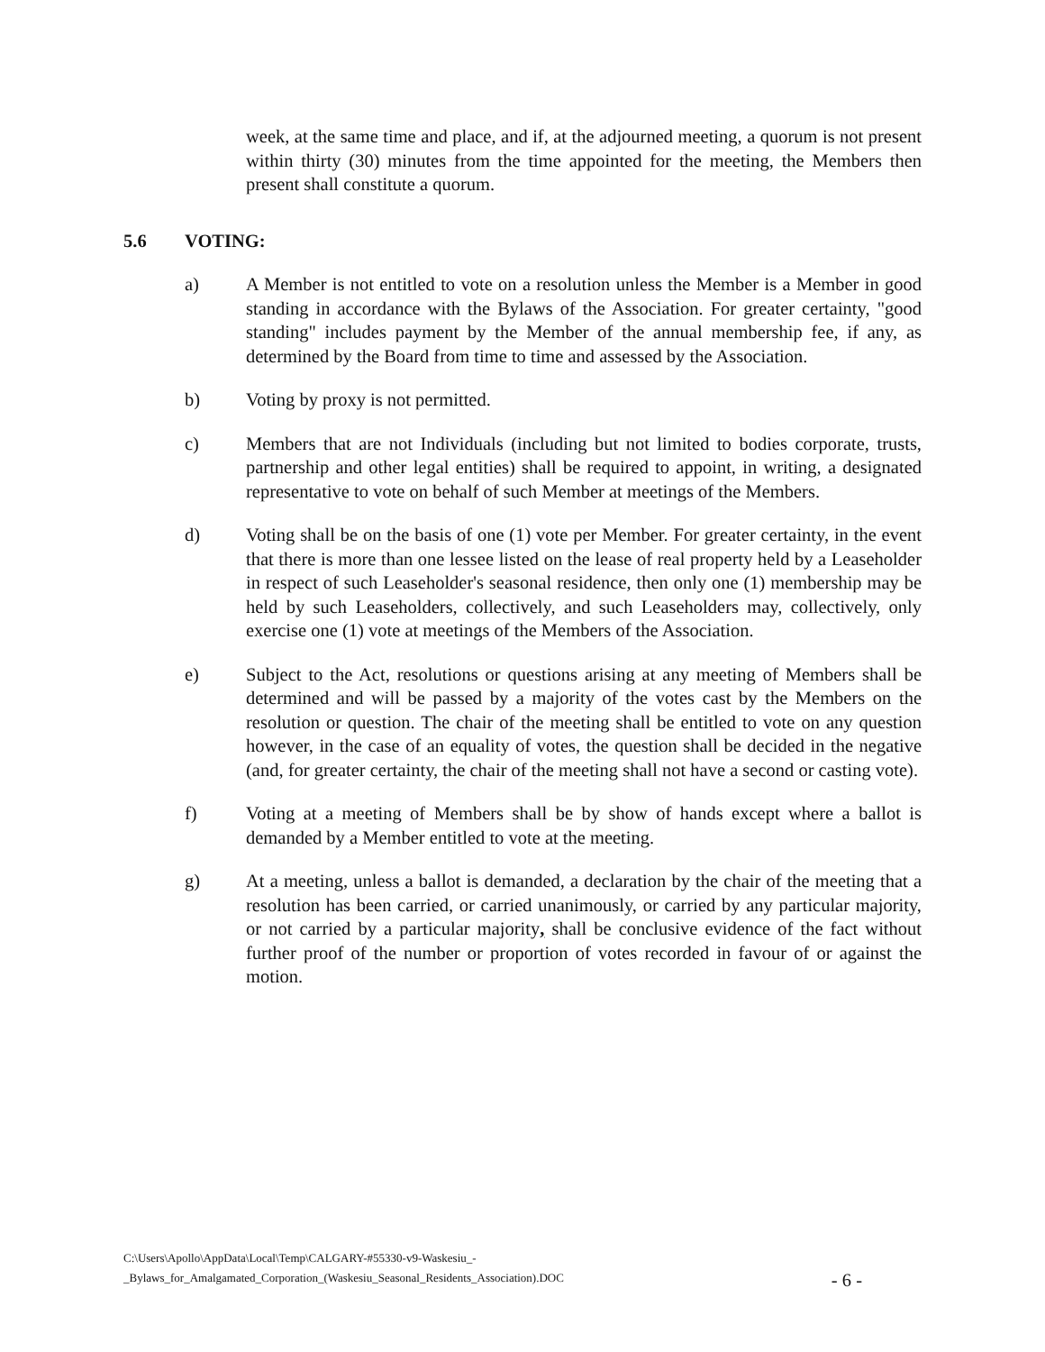week, at the same time and place, and if, at the adjourned meeting, a quorum is not present within thirty (30) minutes from the time appointed for the meeting, the Members then present shall constitute a quorum.
5.6 VOTING:
a) A Member is not entitled to vote on a resolution unless the Member is a Member in good standing in accordance with the Bylaws of the Association. For greater certainty, "good standing" includes payment by the Member of the annual membership fee, if any, as determined by the Board from time to time and assessed by the Association.
b) Voting by proxy is not permitted.
c) Members that are not Individuals (including but not limited to bodies corporate, trusts, partnership and other legal entities) shall be required to appoint, in writing, a designated representative to vote on behalf of such Member at meetings of the Members.
d) Voting shall be on the basis of one (1) vote per Member. For greater certainty, in the event that there is more than one lessee listed on the lease of real property held by a Leaseholder in respect of such Leaseholder's seasonal residence, then only one (1) membership may be held by such Leaseholders, collectively, and such Leaseholders may, collectively, only exercise one (1) vote at meetings of the Members of the Association.
e) Subject to the Act, resolutions or questions arising at any meeting of Members shall be determined and will be passed by a majority of the votes cast by the Members on the resolution or question. The chair of the meeting shall be entitled to vote on any question however, in the case of an equality of votes, the question shall be decided in the negative (and, for greater certainty, the chair of the meeting shall not have a second or casting vote).
f) Voting at a meeting of Members shall be by show of hands except where a ballot is demanded by a Member entitled to vote at the meeting.
g) At a meeting, unless a ballot is demanded, a declaration by the chair of the meeting that a resolution has been carried, or carried unanimously, or carried by any particular majority, or not carried by a particular majority, shall be conclusive evidence of the fact without further proof of the number or proportion of votes recorded in favour of or against the motion.
C:\Users\Apollo\AppData\Local\Temp\CALGARY-#55330-v9-Waskesiu_-
_Bylaws_for_Amalgamated_Corporation_(Waskesiu_Seasonal_Residents_Association).DOC
- 6 -